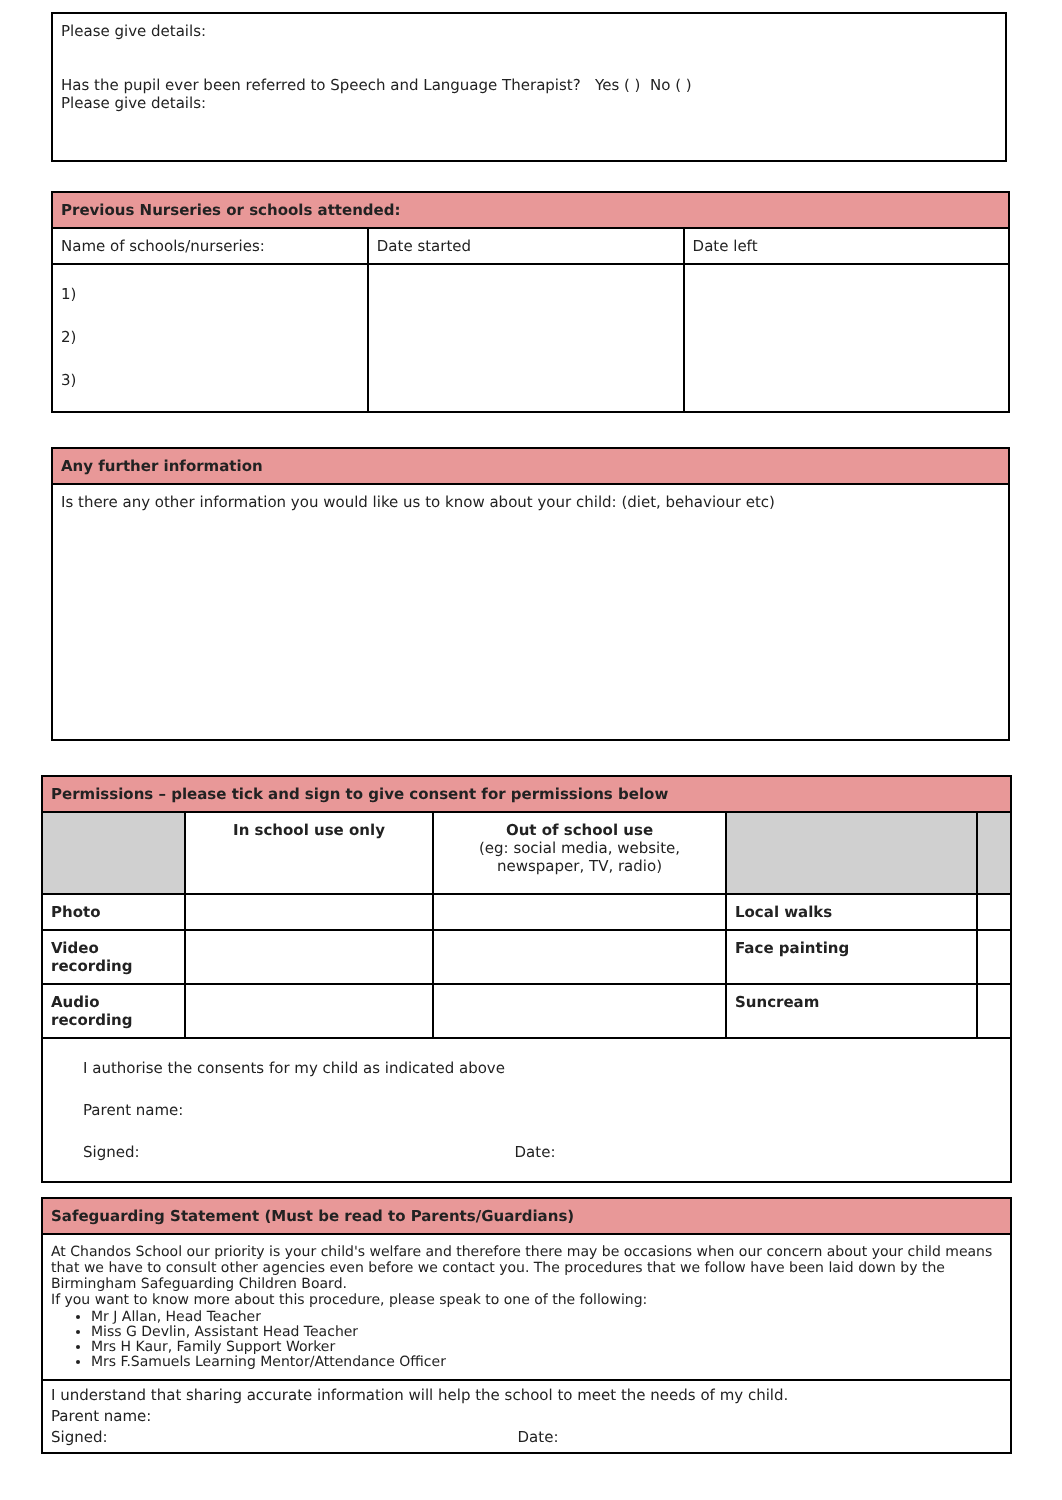| Please give details: Has the pupil ever been referred to Speech and Language Therapist? Yes ( ) No ( ) Please give details: |
| Previous Nurseries or schools attended: | | |
| Name of schools/nurseries: | Date started | Date left |
| 1) 2) 3) | | |
| Any further information |
| Is there any other information you would like us to know about your child: (diet, behaviour etc) |
| Permissions – please tick and sign to give consent for permissions below | | | | |
| | In school use only | Out of school use (eg: social media, website, newspaper, TV, radio) | | |
| Photo | | | Local walks | |
| Video recording | | | Face painting | |
| Audio recording | | | Suncream | |
| I authorise the consents for my child as indicated above Parent name: Signed: Date: | | | | |
| Safeguarding Statement (Must be read to Parents/Guardians) |
| At Chandos School our priority is your child's welfare and therefore there may be occasions when our concern about your child means that we have to consult other agencies even before we contact you. The procedures that we follow have been laid down by the Birmingham Safeguarding Children Board. If you want to know more about this procedure, please speak to one of the following: Mr J Allan, Head Teacher Miss G Devlin, Assistant Head Teacher Mrs H Kaur, Family Support Worker Mrs F.Samuels Learning Mentor/Attendance Officer |
| I understand that sharing accurate information will help the school to meet the needs of my child. Parent name: Signed: Date: |